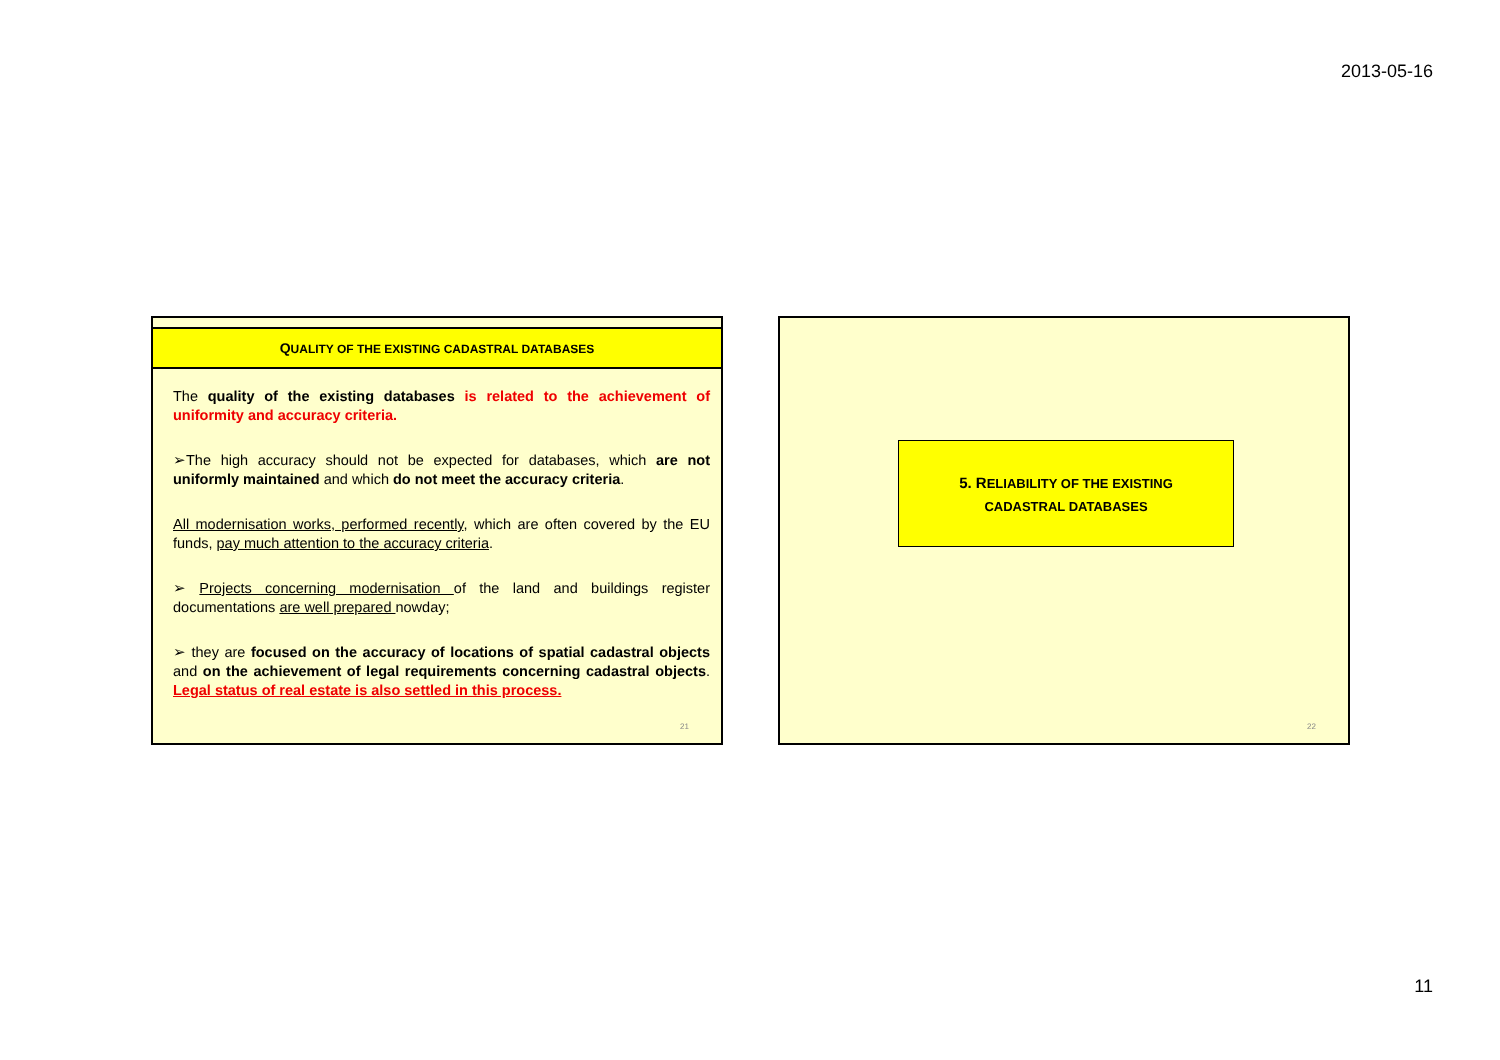2013-05-16
QUALITY OF THE EXISTING CADASTRAL DATABASES
The quality of the existing databases is related to the achievement of uniformity and accuracy criteria.
➢The high accuracy should not be expected for databases, which are not uniformly maintained and which do not meet the accuracy criteria.
All modernisation works, performed recently, which are often covered by the EU funds, pay much attention to the accuracy criteria.
➢ Projects concerning modernisation of the land and buildings register documentations are well prepared nowday;
➢ they are focused on the accuracy of locations of spatial cadastral objects and on the achievement of legal requirements concerning cadastral objects. Legal status of real estate is also settled in this process.
21
5. RELIABILITY OF THE EXISTING
CADASTRAL DATABASES
22
11